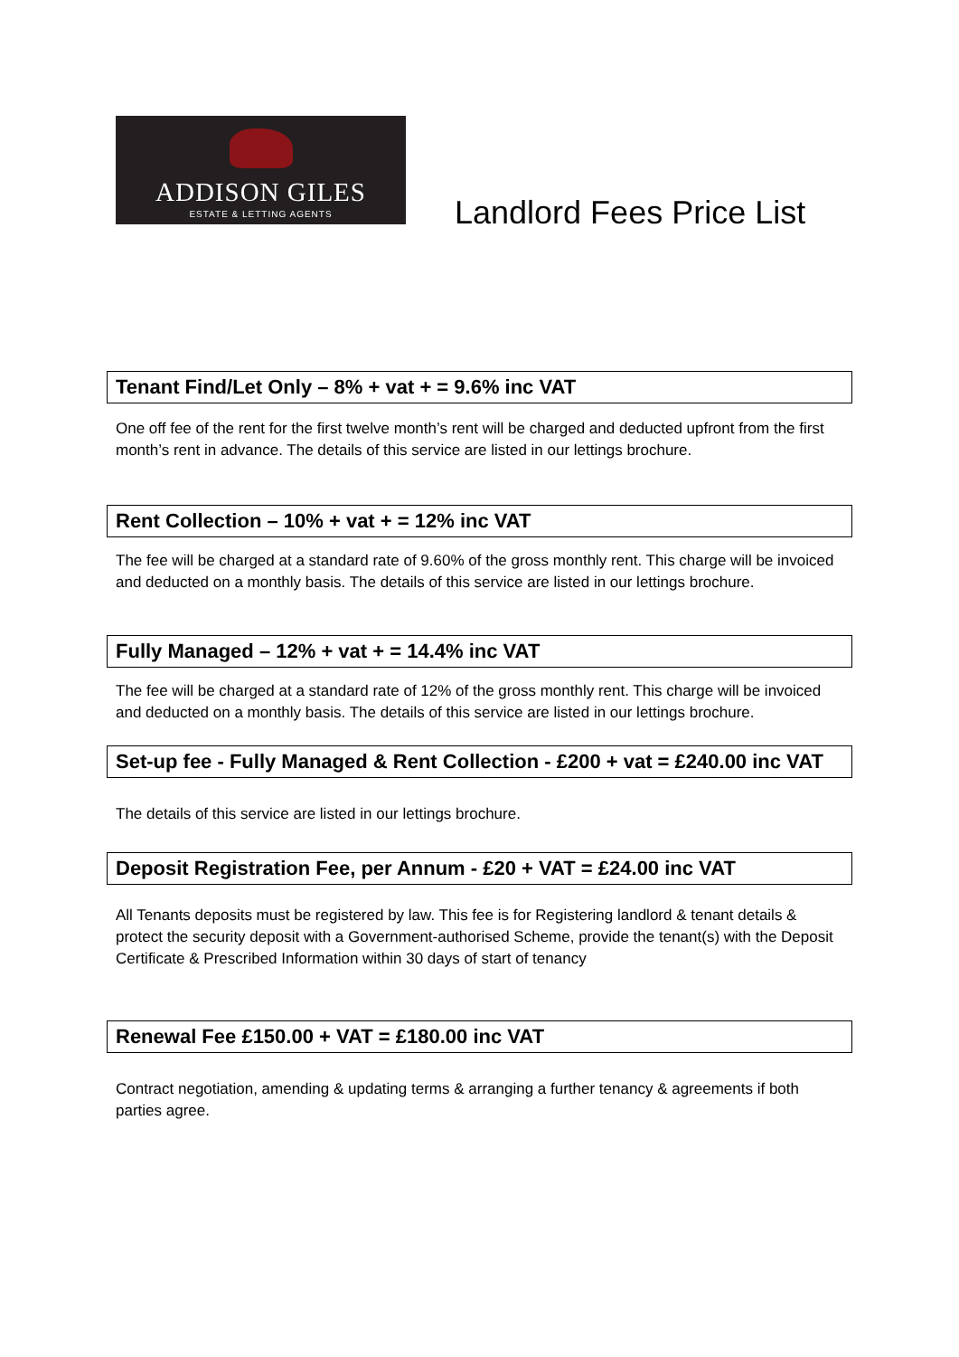ADDISON GILES
ESTATE & LETTING AGENTS
Landlord Fees Price List
Tenant Find/Let Only – 8% + vat + = 9.6% inc VAT
One off fee of the rent for the first twelve month’s rent will be charged and deducted upfront from the first month’s rent in advance. The details of this service are listed in our lettings brochure.
Rent Collection – 10% + vat + = 12% inc VAT
The fee will be charged at a standard rate of 9.60% of the gross monthly rent. This charge will be invoiced and deducted on a monthly basis. The details of this service are listed in our lettings brochure.
Fully Managed – 12% + vat + = 14.4% inc VAT
The fee will be charged at a standard rate of 12% of the gross monthly rent. This charge will be invoiced and deducted on a monthly basis. The details of this service are listed in our lettings brochure.
Set-up fee - Fully Managed & Rent Collection - £200 + vat = £240.00 inc VAT
The details of this service are listed in our lettings brochure.
Deposit Registration Fee, per Annum - £20 + VAT = £24.00 inc VAT
All Tenants deposits must be registered by law. This fee is for Registering landlord & tenant details & protect the security deposit with a Government-authorised Scheme, provide the tenant(s) with the Deposit Certificate & Prescribed Information within 30 days of start of tenancy
Renewal Fee £150.00 + VAT = £180.00 inc VAT
Contract negotiation, amending & updating terms & arranging a further tenancy & agreements if both parties agree.